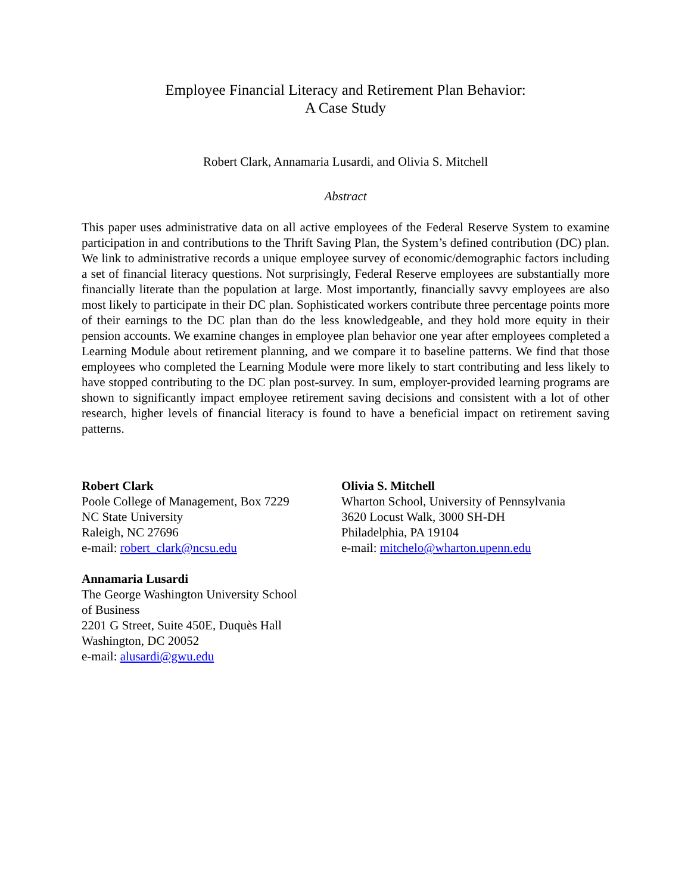Employee Financial Literacy and Retirement Plan Behavior:
A Case Study
Robert Clark, Annamaria Lusardi, and Olivia S. Mitchell
Abstract
This paper uses administrative data on all active employees of the Federal Reserve System to examine participation in and contributions to the Thrift Saving Plan, the System’s defined contribution (DC) plan. We link to administrative records a unique employee survey of economic/demographic factors including a set of financial literacy questions. Not surprisingly, Federal Reserve employees are substantially more financially literate than the population at large. Most importantly, financially savvy employees are also most likely to participate in their DC plan. Sophisticated workers contribute three percentage points more of their earnings to the DC plan than do the less knowledgeable, and they hold more equity in their pension accounts. We examine changes in employee plan behavior one year after employees completed a Learning Module about retirement planning, and we compare it to baseline patterns. We find that those employees who completed the Learning Module were more likely to start contributing and less likely to have stopped contributing to the DC plan post-survey. In sum, employer-provided learning programs are shown to significantly impact employee retirement saving decisions and consistent with a lot of other research, higher levels of financial literacy is found to have a beneficial impact on retirement saving patterns.
Robert Clark
Poole College of Management, Box 7229
NC State University
Raleigh, NC 27696
e-mail: robert_clark@ncsu.edu
Annamaria Lusardi
The George Washington University School
of Business
2201 G Street, Suite 450E, Duquès Hall
Washington, DC 20052
e-mail: alusardi@gwu.edu
Olivia S. Mitchell
Wharton School, University of Pennsylvania
3620 Locust Walk, 3000 SH-DH
Philadelphia, PA 19104
e-mail: mitchelo@wharton.upenn.edu